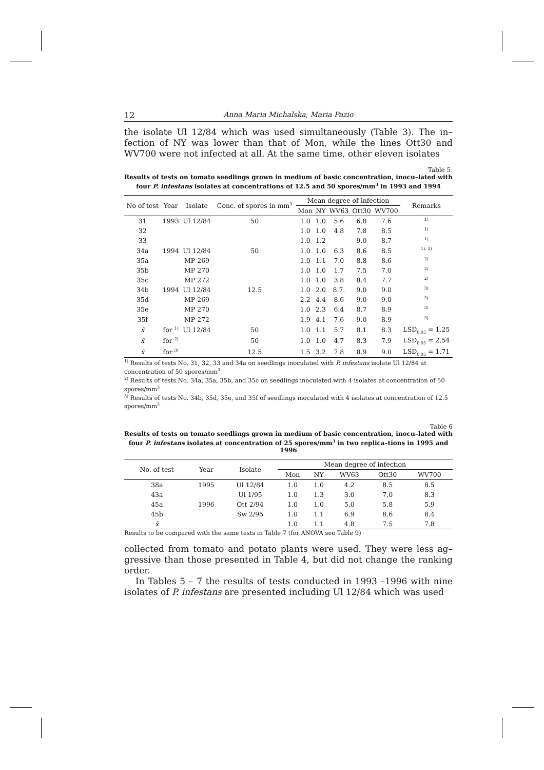12 Anna Maria Michalska, Maria Pazio
the isolate Ul 12/84 which was used simultaneously (Table 3). The in–fection of NY was lower than that of Mon, while the lines Ott30 and WV700 were not infected at all. At the same time, other eleven isolates
Table 5.
Results of tests on tomato seedlings grown in medium of basic concentration, inocu–lated with four P. infestans isolates at concentrations of 12.5 and 50 spores/mm<sup>3</sup> in 1993 and 1994
| No of test | Year | Isolate | Conc. of spores in mm<sup>3</sup> | Mean degree of infection | | | | | Remarks |
| --- | --- | --- | --- | --- | --- | --- | --- | --- | --- |
| | | | | Mon | NY | WV63 | Ott30 | WV700 | |
| 31 | 1993 | Ul 12/84 | 50 | 1.0 | 1.0 | 5.6 | 6.8 | 7.6 | <sup>1)</sup> |
| 32 | | | | 1.0 | 1.0 | 4.8 | 7.8 | 8.5 | <sup>1)</sup> |
| 33 | | | | 1.0 | 1.2 | | 9.0 | 8.7 | <sup>1)</sup> |
| 34a | 1994 | Ul 12/84 | 50 | 1.0 | 1.0 | 6.3 | 8.6 | 8.5 | <sup>1), 2)</sup> |
| 35a | | MP 269 | | 1.0 | 1.1 | 7.0 | 8.8 | 8.6 | <sup>2)</sup> |
| 35b | | MP 270 | | 1.0 | 1.0 | 1.7 | 7.5 | 7.0 | <sup>2)</sup> |
| 35c | | MP 272 | | 1.0 | 1.0 | 3.8 | 8.4 | 7.7 | <sup>2)</sup> |
| 34b | 1994 | Ul 12/84 | 12.5 | 1.0 | 2.0 | 8.7. | 9.0 | 9.0 | <sup>3)</sup> |
| 35d | | MP 269 | | 2.2 | 4.4 | 8.6 | 9.0 | 9.0 | <sup>3)</sup> |
| 35e | | MP 270 | | 1.0 | 2.3 | 6.4 | 8.7 | 8.9 | <sup>3)</sup> |
| 35f | | MP 272 | | 1.9 | 4.1 | 7.6 | 9.0 | 8.9 | <sup>3)</sup> |
| x̄ | for <sup>1)</sup> | Ul 12/84 | 50 | 1.0 | 1.1 | 5.7 | 8.1 | 8.3 | LSD<sub>0.05</sub> = 1.25 |
| x̄ | for <sup>2)</sup> | | 50 | 1.0 | 1.0 | 4.7 | 8.3 | 7.9 | LSD<sub>0.05</sub> = 2.54 |
| x̄ | for <sup>3)</sup> | | 12.5 | 1.5 | 3.2 | 7.8 | 8.9 | 9.0 | LSD<sub>0.05</sub> = 1.71 |
<sup>1)</sup> Results of tests No. 31, 32, 33 and 34a on seedlings inoculated with P. infestans isolate Ul 12/84 at concentration of 50 spores/mm<sup>3</sup>
<sup>2)</sup> Results of tests No. 34a, 35a, 35b, and 35c on seedlings inoculated with 4 isolates at concentration of 50 spores/mm<sup>3</sup>
<sup>3)</sup> Results of tests No. 34b, 35d, 35e, and 35f of seedlings inoculated with 4 isolates at concentration of 12.5 spores/mm<sup>3</sup>
Table 6
Results of tests on tomato seedlings grown in medium of basic concentration, inocu–lated with four P. infestans isolates at concentration of 25 spores/mm<sup>3</sup> in two replica–tions in 1995 and 1996
| No. of test | Year | Isolate | Mean degree of infection | | | | |
| --- | --- | --- | --- | --- | --- | --- | --- |
| | | | Mon | NY | WV63 | Ott30 | WV700 |
| 38a | 1995 | Ul 12/84 | 1.0 | 1.0 | 4.2 | 8.5 | 8.5 |
| 43a | | Ul 1/95 | 1.0 | 1.3 | 3.0 | 7.0 | 8.3 |
| 45a | 1996 | Ott 2/94 | 1.0 | 1.0 | 5.0 | 5.8 | 5.9 |
| 45b | | Sw 2/95 | 1.0 | 1.1 | 6.9 | 8.6 | 8.4 |
| x̄ | | | 1.0 | 1.1 | 4.8 | 7.5 | 7.8 |
Results to be compared with the same tests in Table 7 (for ANOVA see Table 9)
collected from tomato and potato plants were used. They were less ag–gressive than those presented in Table 4, but did not change the ranking order.
In Tables 5 – 7 the results of tests conducted in 1993 –1996 with nine isolates of P. infestans are presented including Ul 12/84 which was used